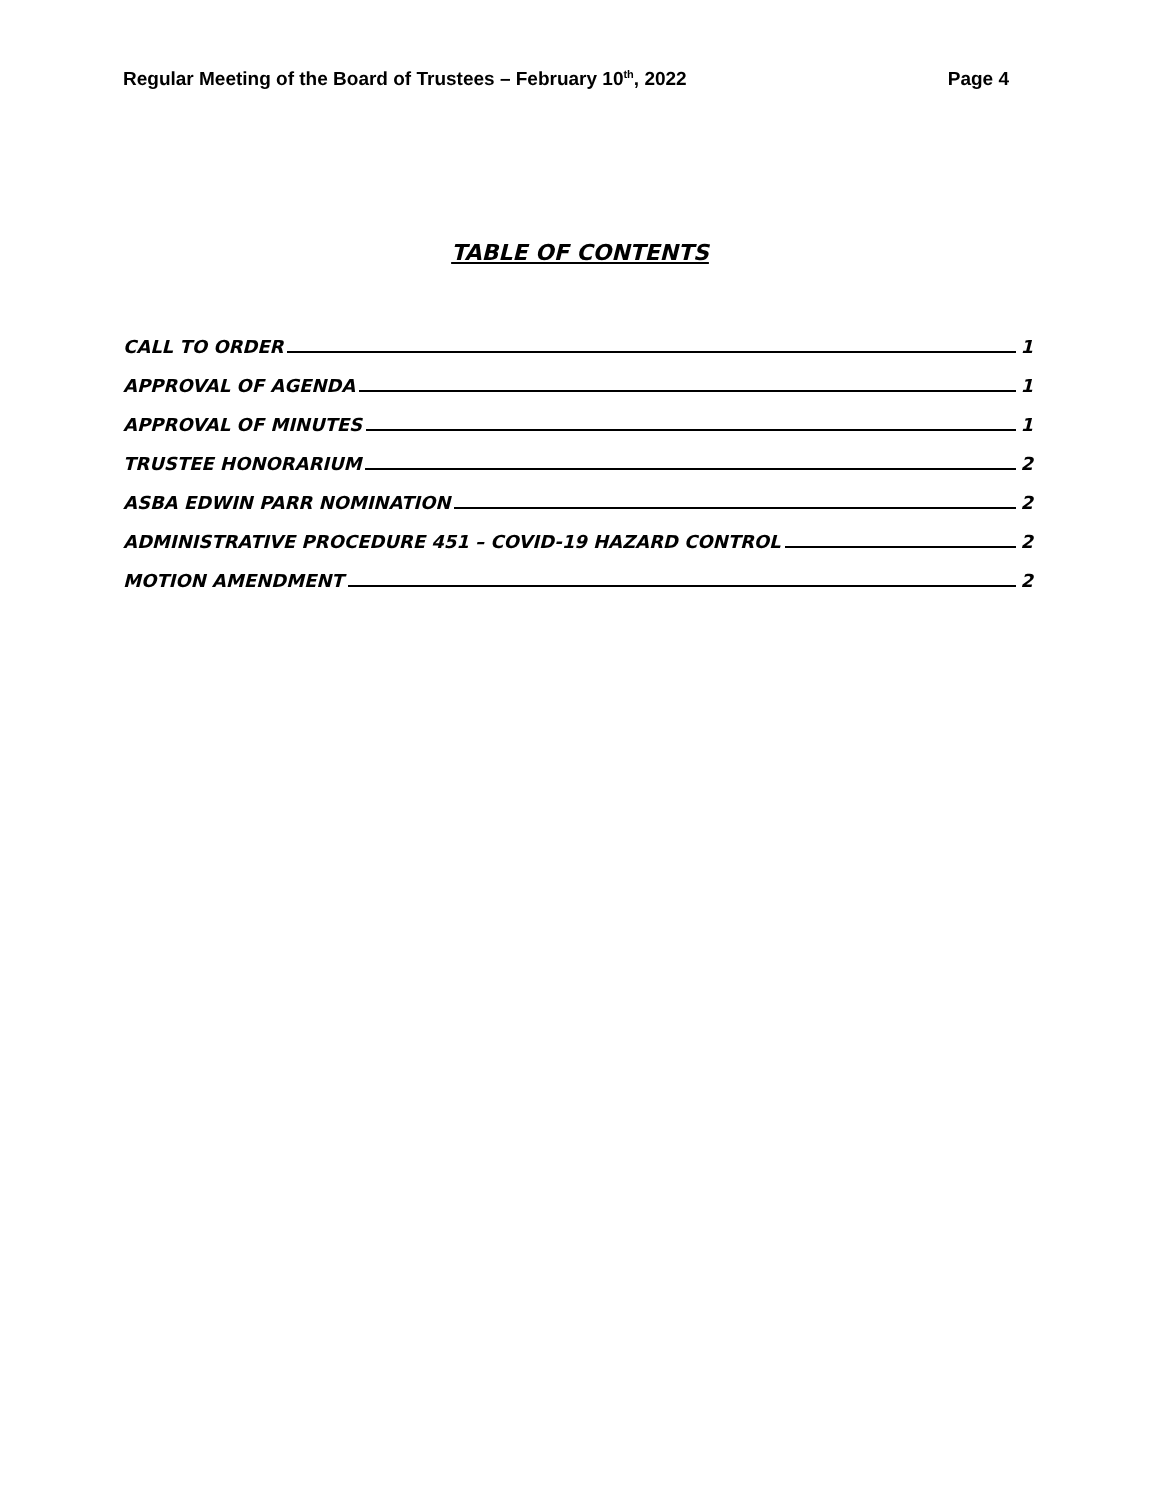Regular Meeting of the Board of Trustees – February 10<sup>th</sup>, 2022 Page 4
TABLE OF CONTENTS
CALL TO ORDER 1
APPROVAL OF AGENDA 1
APPROVAL OF MINUTES 1
TRUSTEE HONORARIUM 2
ASBA EDWIN PARR NOMINATION 2
ADMINISTRATIVE PROCEDURE 451 – COVID-19 HAZARD CONTROL 2
MOTION AMENDMENT 2